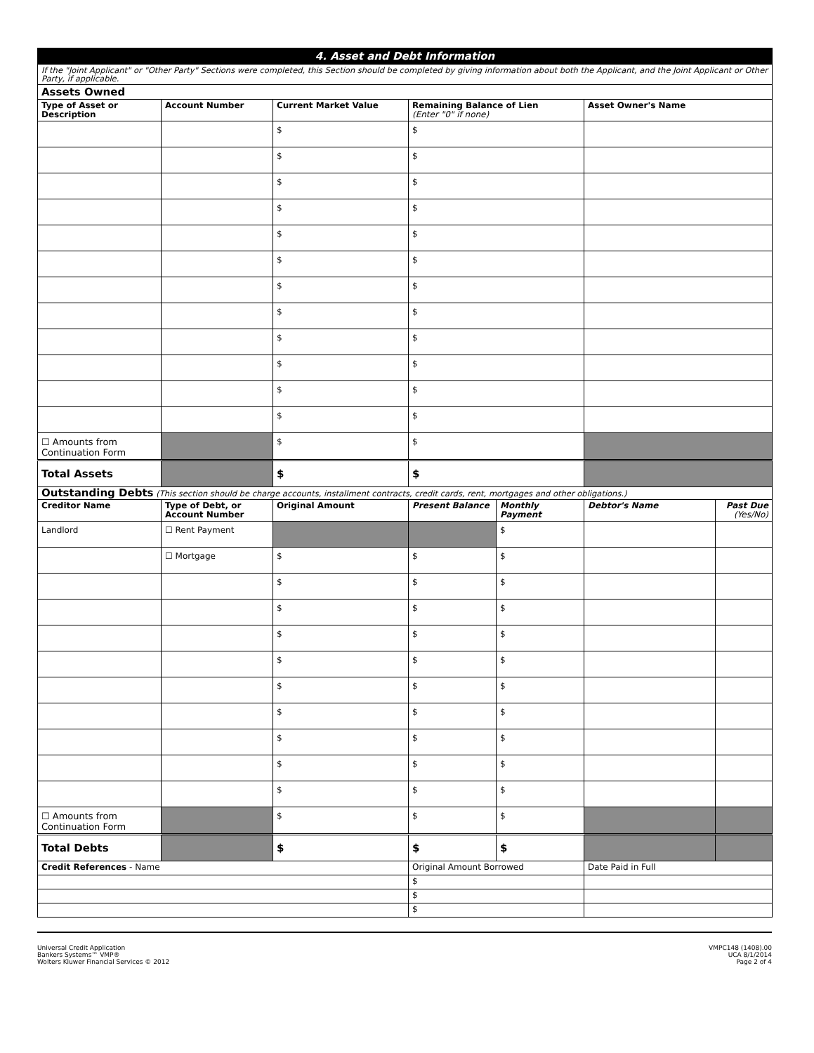| 4. Asset and Debt Information | | | | | | |
| If the "Joint Applicant" or "Other Party" Sections were completed, this Section should be completed by giving information about both the Applicant, and the Joint Applicant or Other Party, if applicable. | | | | | | |
| Assets Owned | | | | | | |
| Type of Asset or Description | Account Number | Current Market Value | Remaining Balance of Lien (Enter "0" if none) | | Asset Owner's Name | |
| | | $ | $ | | | |
| | | $ | $ | | | |
| | | $ | $ | | | |
| | | $ | $ | | | |
| | | $ | $ | | | |
| | | $ | $ | | | |
| | | $ | $ | | | |
| | | $ | $ | | | |
| | | $ | $ | | | |
| | | $ | $ | | | |
| | | $ | $ | | | |
| | | $ | $ | | | |
| ☐ Amounts from Continuation Form | | $ | $ | | | |
| Total Assets | | $ | $ | | | |
| Outstanding Debts (This section should be charge accounts, installment contracts, credit cards, rent, mortgages and other obligations.) | | | | | | |
| Creditor Name | Type of Debt, or Account Number | Original Amount | Present Balance | Monthly Payment | Debtor's Name | Past Due (Yes/No) |
| Landlord | ☐ Rent Payment | | | $ | | |
| | ☐ Mortgage | $ | $ | $ | | |
| | | $ | $ | $ | | |
| | | $ | $ | $ | | |
| | | $ | $ | $ | | |
| | | $ | $ | $ | | |
| | | $ | $ | $ | | |
| | | $ | $ | $ | | |
| | | $ | $ | $ | | |
| | | $ | $ | $ | | |
| | | $ | $ | $ | | |
| ☐ Amounts from Continuation Form | | $ | $ | $ | | |
| Total Debts | | $ | $ | $ | | |
| Credit References - Name | | | Original Amount Borrowed | | Date Paid in Full | |
| | | | $ | | | |
| | | | $ | | | |
| | | | $ | | | |
Universal Credit Application
Bankers Systems™ VMP®
Wolters Kluwer Financial Services © 2012
VMPC148 (1408).00
UCA 8/1/2014
Page 2 of 4